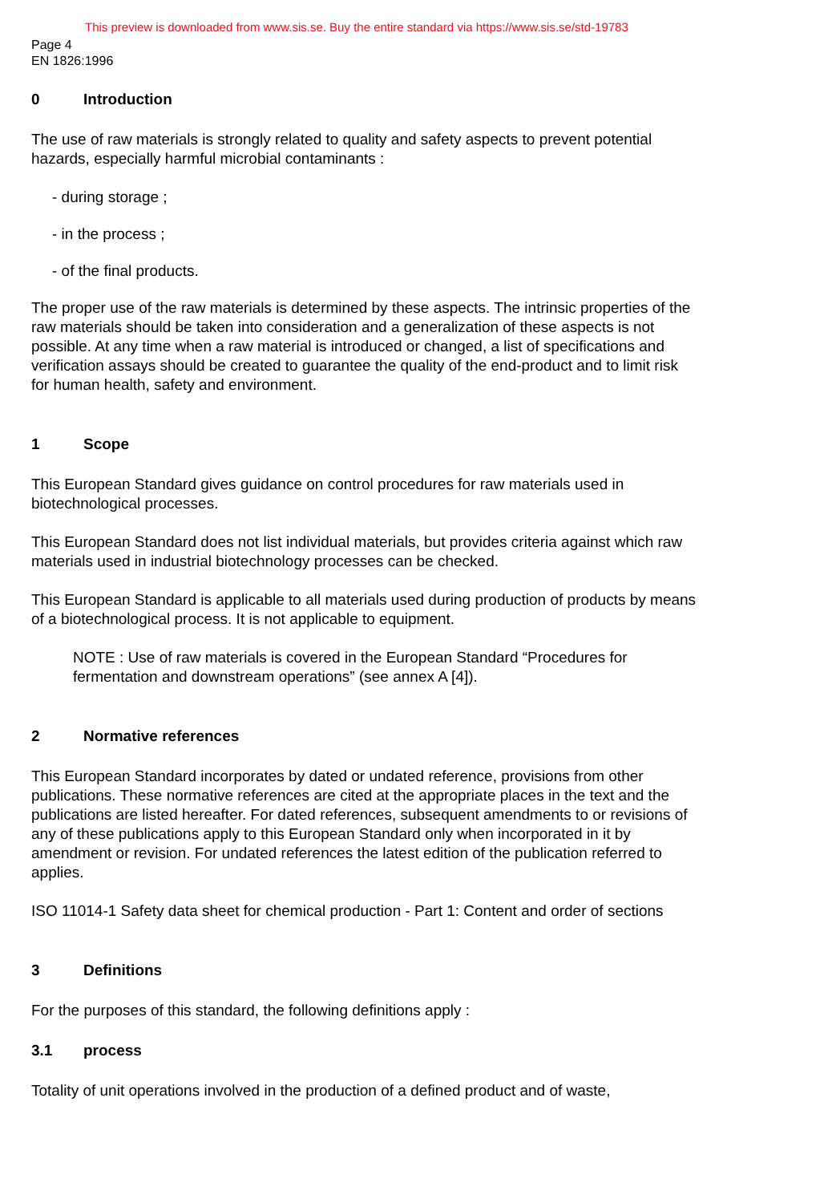This preview is downloaded from www.sis.se. Buy the entire standard via https://www.sis.se/std-19783
Page 4
EN 1826:1996
0 Introduction
The use of raw materials is strongly related to quality and safety aspects to prevent potential hazards, especially harmful microbial contaminants :
- during storage ;
- in the process ;
- of the final products.
The proper use of the raw materials is determined by these aspects. The intrinsic properties of the raw materials should be taken into consideration and a generalization of these aspects is not possible. At any time when a raw material is introduced or changed, a list of specifications and verification assays should be created to guarantee the quality of the end-product and to limit risk for human health, safety and environment.
1 Scope
This European Standard gives guidance on control procedures for raw materials used in biotechnological processes.
This European Standard does not list individual materials, but provides criteria against which raw materials used in industrial biotechnology processes can be checked.
This European Standard is applicable to all materials used during production of products by means of a biotechnological process. It is not applicable to equipment.
NOTE : Use of raw materials is covered in the European Standard “Procedures for fermentation and downstream operations” (see annex A [4]).
2 Normative references
This European Standard incorporates by dated or undated reference, provisions from other publications. These normative references are cited at the appropriate places in the text and the publications are listed hereafter. For dated references, subsequent amendments to or revisions of any of these publications apply to this European Standard only when incorporated in it by amendment or revision. For undated references the latest edition of the publication referred to applies.
ISO 11014-1 Safety data sheet for chemical production - Part 1: Content and order of sections
3 Definitions
For the purposes of this standard, the following definitions apply :
3.1 process
Totality of unit operations involved in the production of a defined product and of waste,